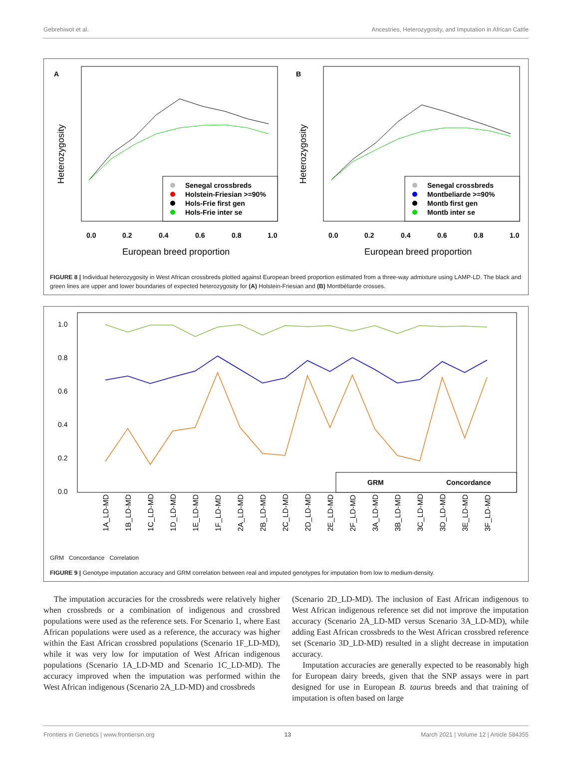Gebrehiwot et al. Ancestries, Heterozygosity, and Imputation in African Cattle
A
Heterozygosity
0.0
0.2
0.4
0.6
0.8
1.0
European breed proportion
Senegal crossbreds
Holstein-Friesian >=90%
Hols-Frie first gen
Hols-Frie inter se
B
Heterozygosity
0.0
0.2
0.4
0.6
0.8
1.0
European breed proportion
Senegal crossbreds
Montbeliarde >=90%
Montb first gen
Montb inter se
FIGURE 8 | Individual heterozygosity in West African crossbreds plotted against European breed proportion estimated from a three-way admixture using LAMP-LD. The black and green lines are upper and lower boundaries of expected heterozygosity for (A) Holstein-Friesian and (B) Montbéliarde crosses.
1.0
0.8
0.6
0.4
0.2
0.0
GRM
Concordance
x
1A_LD-MD
1B_LD-MD
1C_LD-MD
1D_LD-MD
1E_LD-MD
1F_LD-MD
2A_LD-MD
2B_LD-MD
2C_LD-MD
2D_LD-MD
2E_LD-MD
2F_LD-MD
3A_LD-MD
3B_LD-MD
3C_LD-MD
3D_LD-MD
3E_LD-MD
3F_LD-MD
GRM Concordance Correlation
FIGURE 9 | Genotype imputation accuracy and GRM correlation between real and imputed genotypes for imputation from low to medium-density.
The imputation accuracies for the crossbreds were relatively higher when crossbreds or a combination of indigenous and crossbred populations were used as the reference sets. For Scenario 1, where East African populations were used as a reference, the accuracy was higher within the East African crossbred populations (Scenario 1F_LD-MD), while it was very low for imputation of West African indigenous populations (Scenario 1A_LD-MD and Scenario 1C_LD-MD). The accuracy improved when the imputation was performed within the West African indigenous (Scenario 2A_LD-MD) and crossbreds
(Scenario 2D_LD-MD). The inclusion of East African indigenous to West African indigenous reference set did not improve the imputation accuracy (Scenario 2A_LD-MD versus Scenario 3A_LD-MD), while adding East African crossbreds to the West African crossbred reference set (Scenario 3D_LD-MD) resulted in a slight decrease in imputation accuracy.
Imputation accuracies are generally expected to be reasonably high for European dairy breeds, given that the SNP assays were in part designed for use in European B. taurus breeds and that training of imputation is often based on large
Frontiers in Genetics | www.frontiersin.org 13 March 2021 | Volume 12 | Article 584355